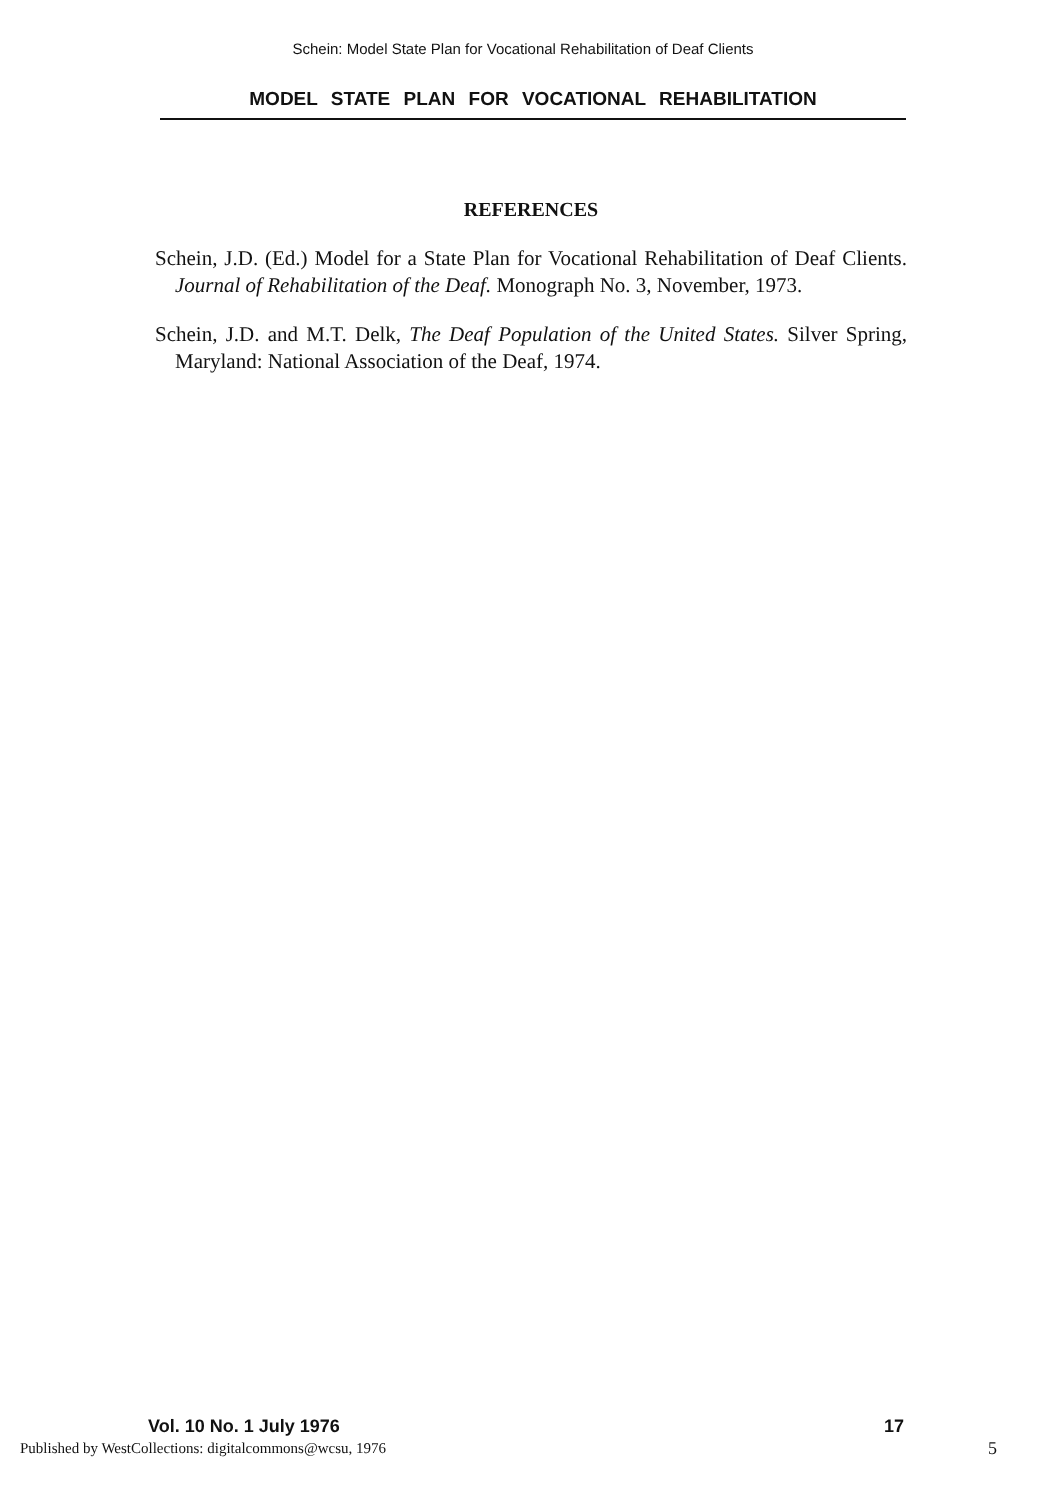Schein: Model State Plan for Vocational Rehabilitation of Deaf Clients
MODEL STATE PLAN FOR VOCATIONAL REHABILITATION
REFERENCES
Schein, J.D. (Ed.) Model for a State Plan for Vocational Rehabilitation of Deaf Clients. Journal of Rehabilitation of the Deaf. Monograph No. 3, November, 1973.
Schein, J.D. and M.T. Delk, The Deaf Population of the United States. Silver Spring, Maryland: National Association of the Deaf, 1974.
Vol. 10 No. 1 July 1976 17
Published by WestCollections: digitalcommons@wcsu, 1976
5